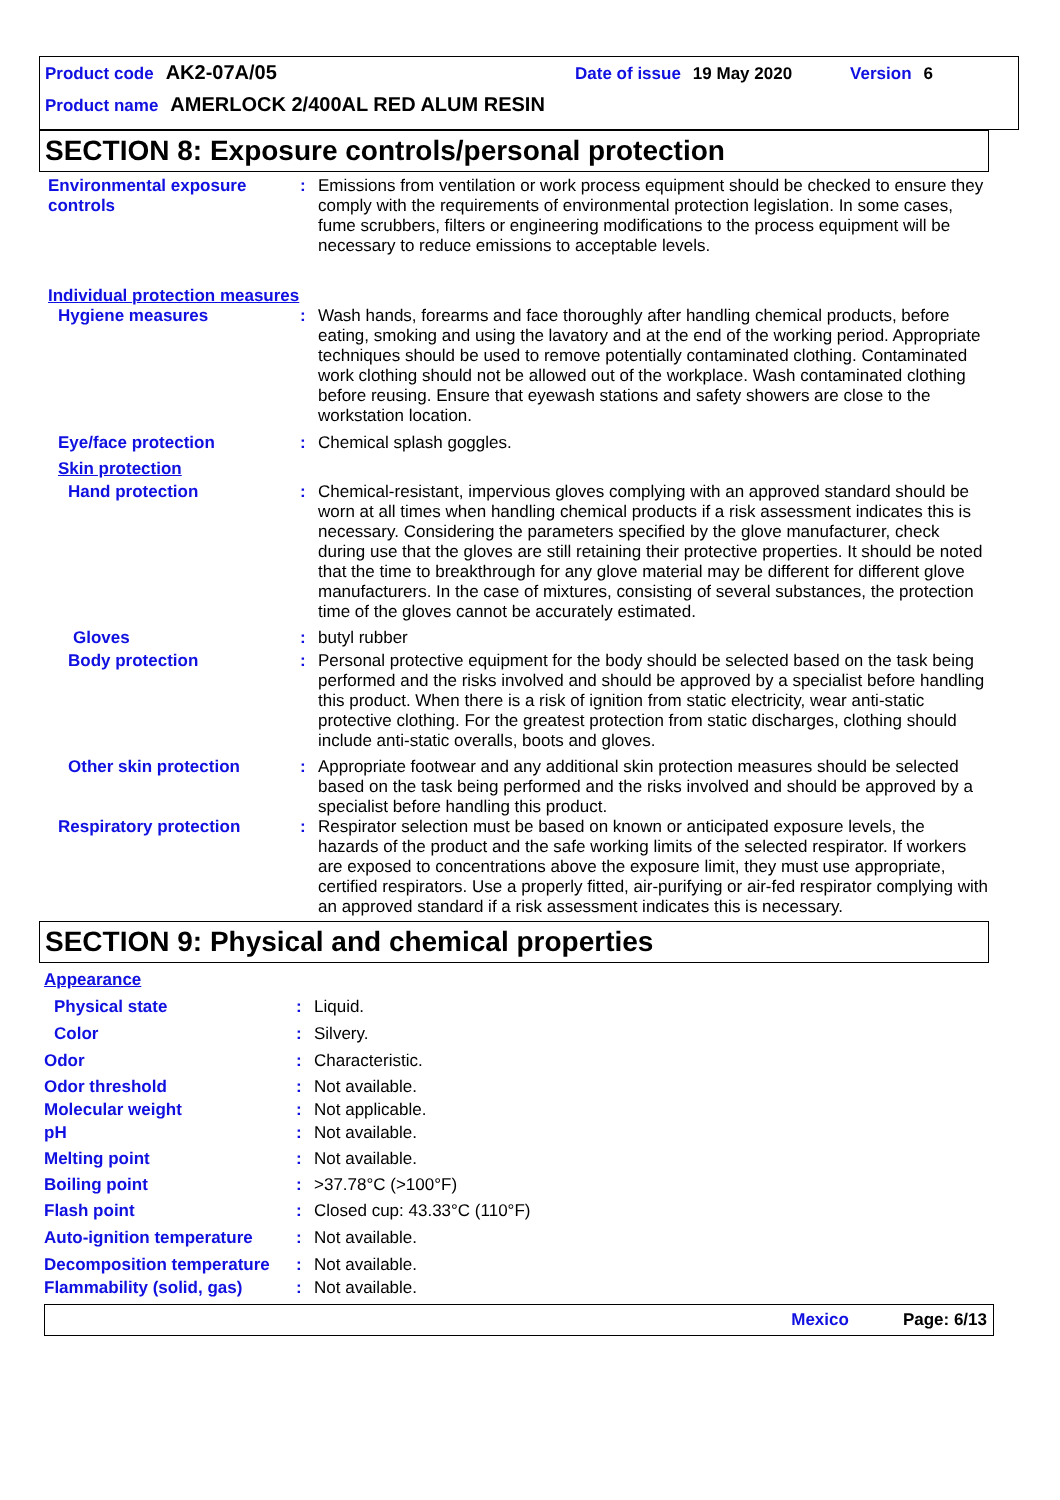Product code AK2-07A/05 Date of issue 19 May 2020 Version 6
Product name AMERLOCK 2/400AL RED ALUM RESIN
SECTION 8: Exposure controls/personal protection
Environmental exposure controls
: Emissions from ventilation or work process equipment should be checked to ensure they comply with the requirements of environmental protection legislation. In some cases, fume scrubbers, filters or engineering modifications to the process equipment will be necessary to reduce emissions to acceptable levels.
Individual protection measures
Hygiene measures : Wash hands, forearms and face thoroughly after handling chemical products, before eating, smoking and using the lavatory and at the end of the working period. Appropriate techniques should be used to remove potentially contaminated clothing. Contaminated work clothing should not be allowed out of the workplace. Wash contaminated clothing before reusing. Ensure that eyewash stations and safety showers are close to the workstation location.
Eye/face protection : Chemical splash goggles.
Skin protection
Hand protection : Chemical-resistant, impervious gloves complying with an approved standard should be worn at all times when handling chemical products if a risk assessment indicates this is necessary. Considering the parameters specified by the glove manufacturer, check during use that the gloves are still retaining their protective properties. It should be noted that the time to breakthrough for any glove material may be different for different glove manufacturers. In the case of mixtures, consisting of several substances, the protection time of the gloves cannot be accurately estimated.
Gloves : butyl rubber
Body protection : Personal protective equipment for the body should be selected based on the task being performed and the risks involved and should be approved by a specialist before handling this product. When there is a risk of ignition from static electricity, wear anti-static protective clothing. For the greatest protection from static discharges, clothing should include anti-static overalls, boots and gloves.
Other skin protection : Appropriate footwear and any additional skin protection measures should be selected based on the task being performed and the risks involved and should be approved by a specialist before handling this product.
Respiratory protection : Respirator selection must be based on known or anticipated exposure levels, the hazards of the product and the safe working limits of the selected respirator. If workers are exposed to concentrations above the exposure limit, they must use appropriate, certified respirators. Use a properly fitted, air-purifying or air-fed respirator complying with an approved standard if a risk assessment indicates this is necessary.
SECTION 9: Physical and chemical properties
Appearance
Physical state : Liquid.
Color : Silvery.
Odor : Characteristic.
Odor threshold : Not available.
Molecular weight : Not applicable.
pH : Not available.
Melting point : Not available.
Boiling point : >37.78°C (>100°F)
Flash point : Closed cup: 43.33°C (110°F)
Auto-ignition temperature
: Not available.
Decomposition temperature : Not available.
Flammability (solid, gas)
: Not available.
Mexico Page: 6/13